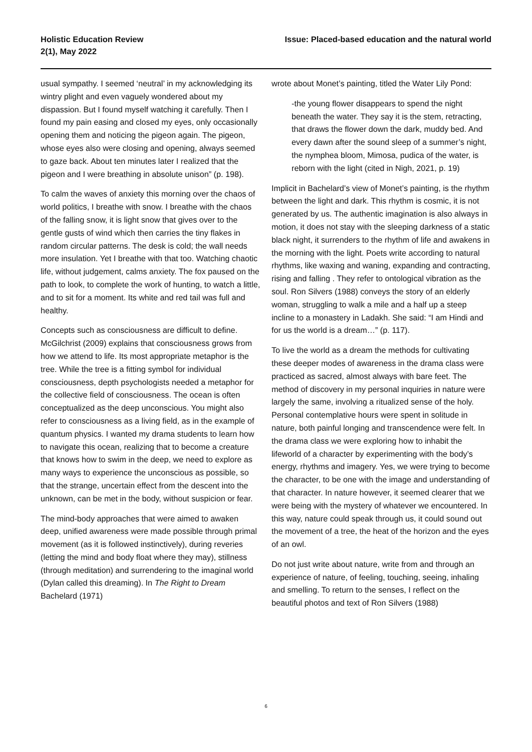Holistic Education Review
2(1), May 2022
Issue: Placed-based education and the natural world
usual sympathy. I seemed ‘neutral’ in my acknowledging its wintry plight and even vaguely wondered about my dispassion. But I found myself watching it carefully. Then I found my pain easing and closed my eyes, only occasionally opening them and noticing the pigeon again. The pigeon, whose eyes also were closing and opening, always seemed to gaze back. About ten minutes later I realized that the pigeon and I were breathing in absolute unison” (p. 198).
To calm the waves of anxiety this morning over the chaos of world politics, I breathe with snow. I breathe with the chaos of the falling snow, it is light snow that gives over to the gentle gusts of wind which then carries the tiny flakes in random circular patterns. The desk is cold; the wall needs more insulation. Yet I breathe with that too. Watching chaotic life, without judgement, calms anxiety. The fox paused on the path to look, to complete the work of hunting, to watch a little, and to sit for a moment. Its white and red tail was full and healthy.
Concepts such as consciousness are difficult to define. McGilchrist (2009) explains that consciousness grows from how we attend to life. Its most appropriate metaphor is the tree. While the tree is a fitting symbol for individual consciousness, depth psychologists needed a metaphor for the collective field of consciousness. The ocean is often conceptualized as the deep unconscious. You might also refer to consciousness as a living field, as in the example of quantum physics. I wanted my drama students to learn how to navigate this ocean, realizing that to become a creature that knows how to swim in the deep, we need to explore as many ways to experience the unconscious as possible, so that the strange, uncertain effect from the descent into the unknown, can be met in the body, without suspicion or fear.
The mind-body approaches that were aimed to awaken deep, unified awareness were made possible through primal movement (as it is followed instinctively), during reveries (letting the mind and body float where they may), stillness (through meditation) and surrendering to the imaginal world (Dylan called this dreaming). In The Right to Dream Bachelard (1971)
wrote about Monet’s painting, titled the Water Lily Pond:
-the young flower disappears to spend the night beneath the water. They say it is the stem, retracting, that draws the flower down the dark, muddy bed. And every dawn after the sound sleep of a summer’s night, the nymphea bloom, Mimosa, pudica of the water, is reborn with the light (cited in Nigh, 2021, p. 19)
Implicit in Bachelard’s view of Monet’s painting, is the rhythm between the light and dark. This rhythm is cosmic, it is not generated by us. The authentic imagination is also always in motion, it does not stay with the sleeping darkness of a static black night, it surrenders to the rhythm of life and awakens in the morning with the light. Poets write according to natural rhythms, like waxing and waning, expanding and contracting, rising and falling . They refer to ontological vibration as the soul. Ron Silvers (1988) conveys the story of an elderly woman, struggling to walk a mile and a half up a steep incline to a monastery in Ladakh. She said: “I am Hindi and for us the world is a dream…” (p. 117).
To live the world as a dream the methods for cultivating these deeper modes of awareness in the drama class were practiced as sacred, almost always with bare feet. The method of discovery in my personal inquiries in nature were largely the same, involving a ritualized sense of the holy. Personal contemplative hours were spent in solitude in nature, both painful longing and transcendence were felt. In the drama class we were exploring how to inhabit the lifeworld of a character by experimenting with the body’s energy, rhythms and imagery. Yes, we were trying to become the character, to be one with the image and understanding of that character. In nature however, it seemed clearer that we were being with the mystery of whatever we encountered. In this way, nature could speak through us, it could sound out the movement of a tree, the heat of the horizon and the eyes of an owl.
Do not just write about nature, write from and through an experience of nature, of feeling, touching, seeing, inhaling and smelling. To return to the senses, I reflect on the beautiful photos and text of Ron Silvers (1988)
6